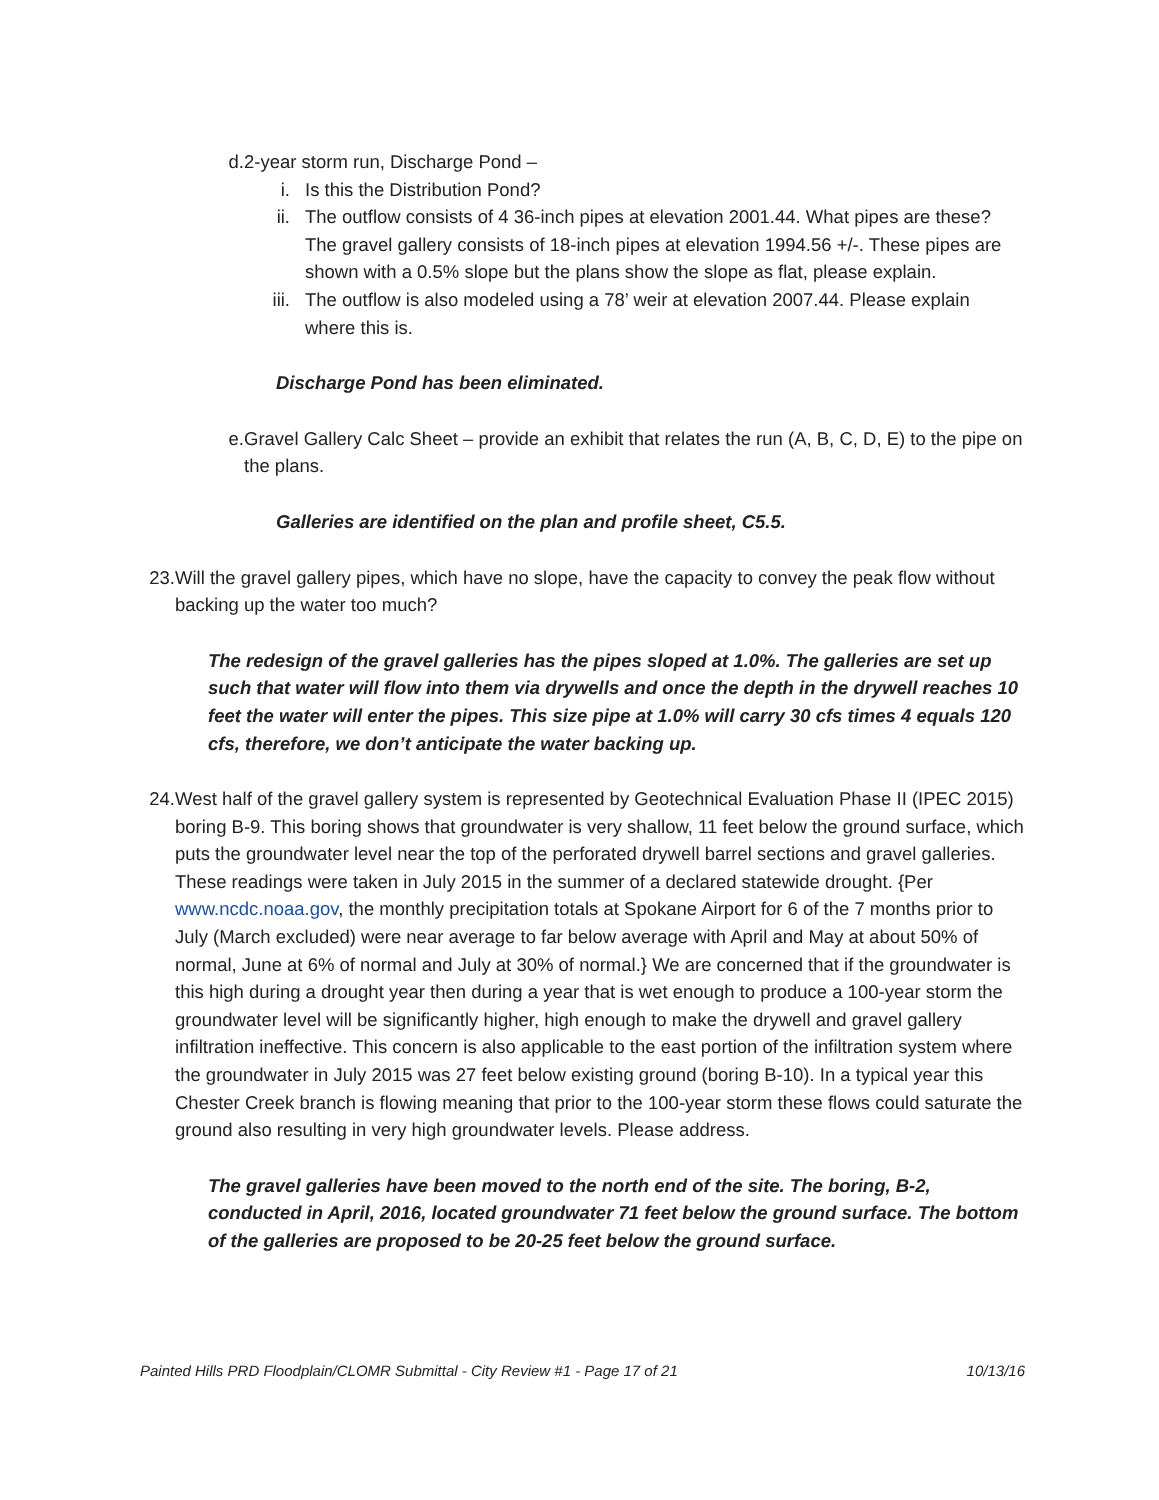d. 2-year storm run, Discharge Pond –
i. Is this the Distribution Pond?
ii. The outflow consists of 4 36-inch pipes at elevation 2001.44. What pipes are these? The gravel gallery consists of 18-inch pipes at elevation 1994.56 +/-. These pipes are shown with a 0.5% slope but the plans show the slope as flat, please explain.
iii. The outflow is also modeled using a 78’ weir at elevation 2007.44. Please explain where this is.
Discharge Pond has been eliminated.
e. Gravel Gallery Calc Sheet – provide an exhibit that relates the run (A, B, C, D, E) to the pipe on the plans.
Galleries are identified on the plan and profile sheet, C5.5.
23. Will the gravel gallery pipes, which have no slope, have the capacity to convey the peak flow without backing up the water too much?
The redesign of the gravel galleries has the pipes sloped at 1.0%. The galleries are set up such that water will flow into them via drywells and once the depth in the drywell reaches 10 feet the water will enter the pipes. This size pipe at 1.0% will carry 30 cfs times 4 equals 120 cfs, therefore, we don’t anticipate the water backing up.
24. West half of the gravel gallery system is represented by Geotechnical Evaluation Phase II (IPEC 2015) boring B-9. This boring shows that groundwater is very shallow, 11 feet below the ground surface, which puts the groundwater level near the top of the perforated drywell barrel sections and gravel galleries. These readings were taken in July 2015 in the summer of a declared statewide drought. {Per www.ncdc.noaa.gov, the monthly precipitation totals at Spokane Airport for 6 of the 7 months prior to July (March excluded) were near average to far below average with April and May at about 50% of normal, June at 6% of normal and July at 30% of normal.} We are concerned that if the groundwater is this high during a drought year then during a year that is wet enough to produce a 100-year storm the groundwater level will be significantly higher, high enough to make the drywell and gravel gallery infiltration ineffective. This concern is also applicable to the east portion of the infiltration system where the groundwater in July 2015 was 27 feet below existing ground (boring B-10). In a typical year this Chester Creek branch is flowing meaning that prior to the 100-year storm these flows could saturate the ground also resulting in very high groundwater levels. Please address.
The gravel galleries have been moved to the north end of the site. The boring, B-2, conducted in April, 2016, located groundwater 71 feet below the ground surface. The bottom of the galleries are proposed to be 20-25 feet below the ground surface.
Painted Hills PRD Floodplain/CLOMR Submittal - City Review #1 - Page 17 of 21 10/13/16